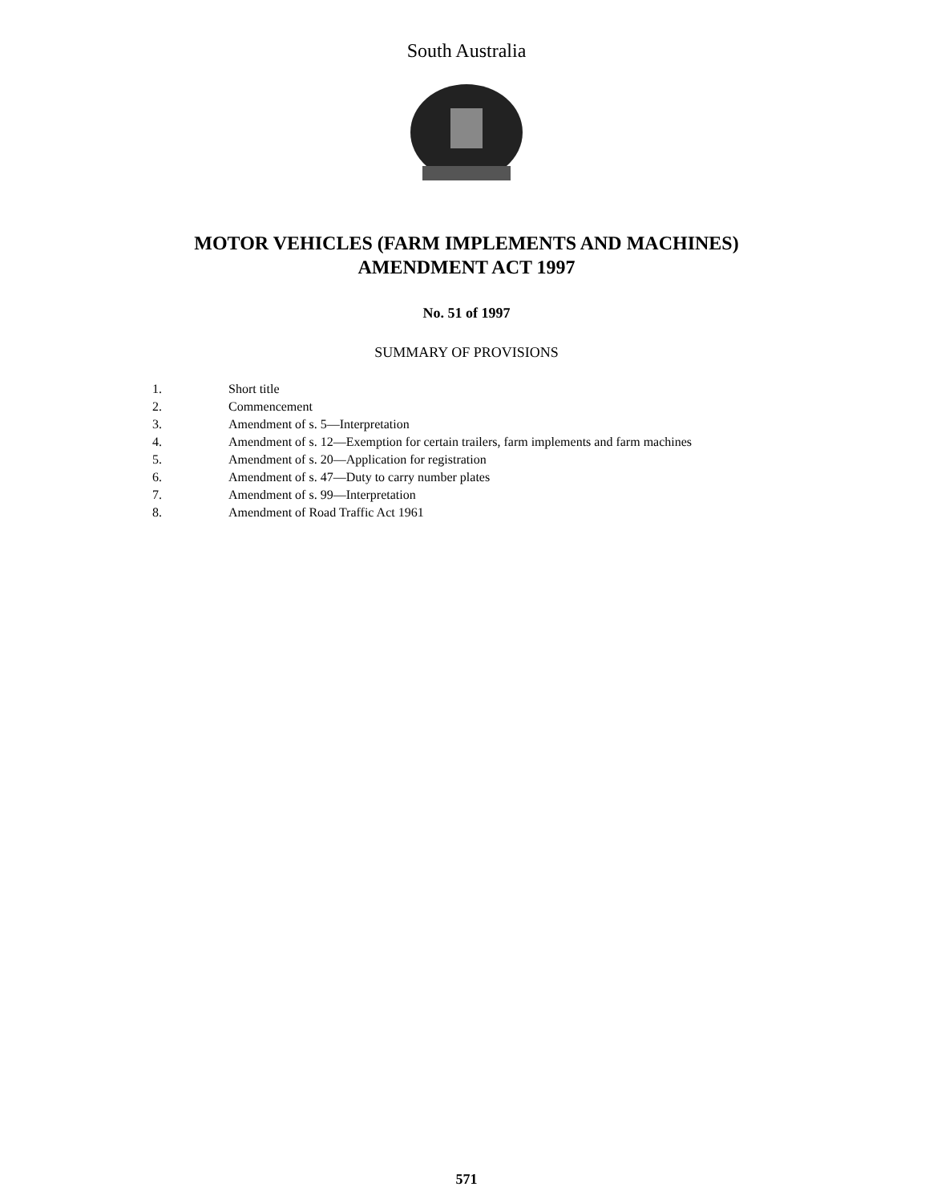South Australia
MOTOR VEHICLES (FARM IMPLEMENTS AND MACHINES)
AMENDMENT ACT 1997
No. 51 of 1997
SUMMARY OF PROVISIONS
1. Short title
2. Commencement
3. Amendment of s. 5—Interpretation
4. Amendment of s. 12—Exemption for certain trailers, farm implements and farm machines
5. Amendment of s. 20—Application for registration
6. Amendment of s. 47—Duty to carry number plates
7. Amendment of s. 99—Interpretation
8. Amendment of Road Traffic Act 1961
571